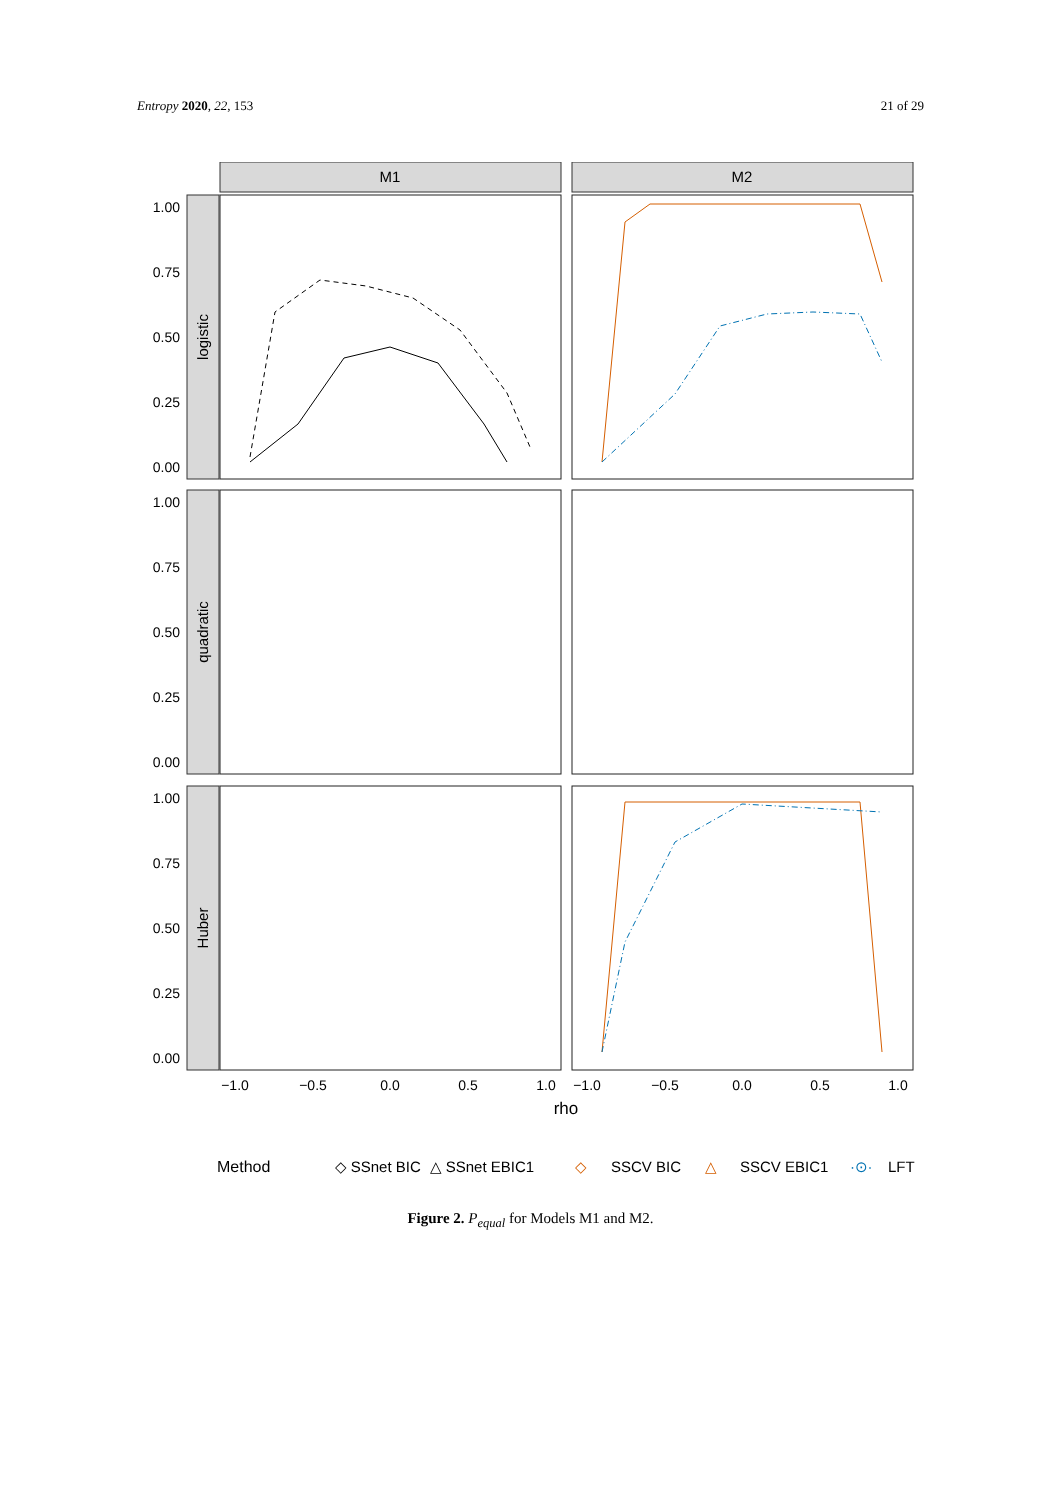Entropy 2020, 22, 153 21 of 29
M1
M2
logistic
quadratic
Huber
1.00
0.75
0.50
0.25
0.00
1.00
0.75
0.50
0.25
0.00
1.00
0.75
0.50
0.25
0.00
−1.0
−0.5
0.0
0.5
1.0
−1.0
−0.5
0.0
0.5
1.0
rho
Method
◇ SSnet BIC
△ SSnet EBIC1
◇
SSCV BIC
△
SSCV EBIC1
·⊙·
LFT
Figure 2. P<sub>equal</sub> for Models M1 and M2.